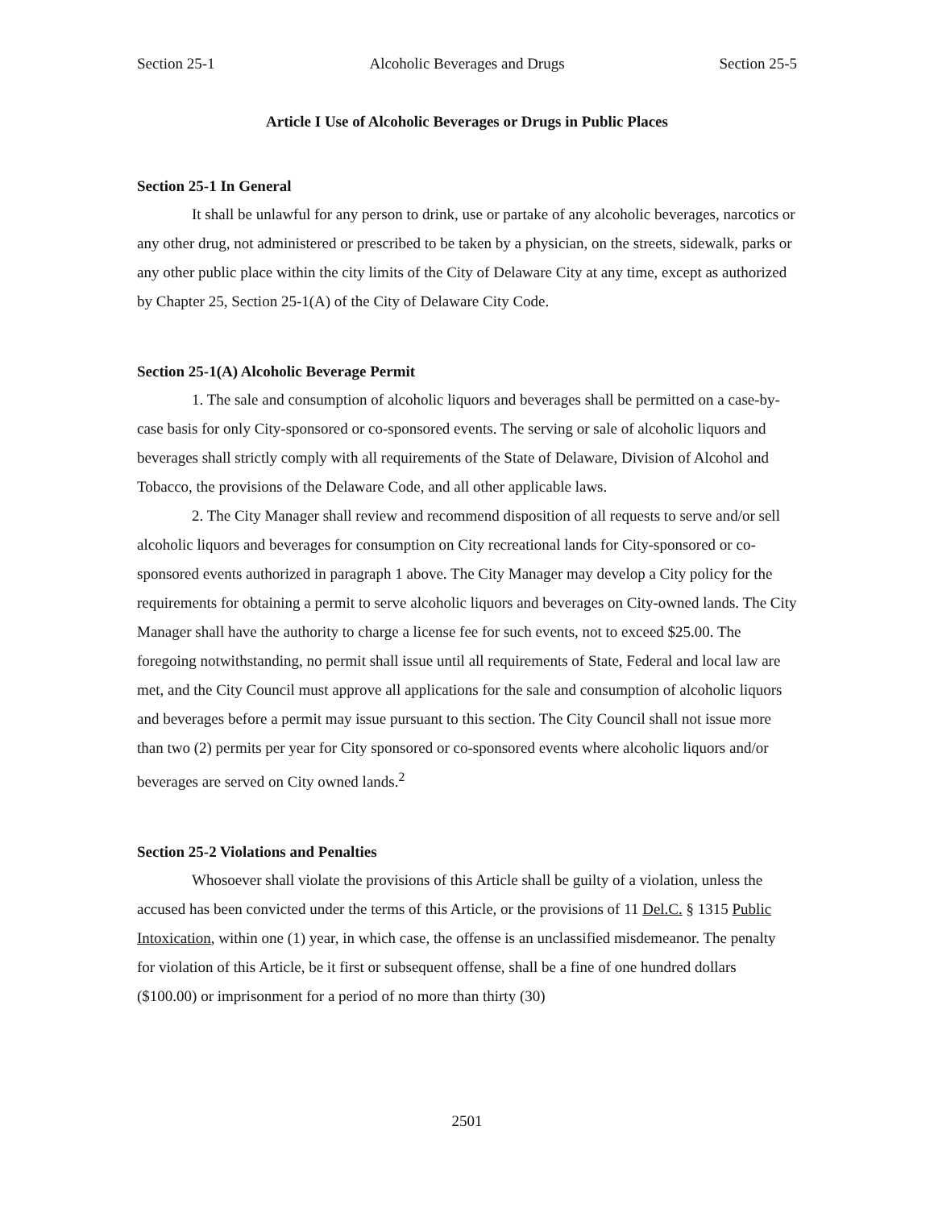Section 25-1 Alcoholic Beverages and Drugs Section 25-5
Article I Use of Alcoholic Beverages or Drugs in Public Places
Section 25-1 In General
It shall be unlawful for any person to drink, use or partake of any alcoholic beverages, narcotics or any other drug, not administered or prescribed to be taken by a physician, on the streets, sidewalk, parks or any other public place within the city limits of the City of Delaware City at any time, except as authorized by Chapter 25, Section 25-1(A) of the City of Delaware City Code.
Section 25-1(A) Alcoholic Beverage Permit
1. The sale and consumption of alcoholic liquors and beverages shall be permitted on a case-by-case basis for only City-sponsored or co-sponsored events. The serving or sale of alcoholic liquors and beverages shall strictly comply with all requirements of the State of Delaware, Division of Alcohol and Tobacco, the provisions of the Delaware Code, and all other applicable laws.
2. The City Manager shall review and recommend disposition of all requests to serve and/or sell alcoholic liquors and beverages for consumption on City recreational lands for City-sponsored or co-sponsored events authorized in paragraph 1 above. The City Manager may develop a City policy for the requirements for obtaining a permit to serve alcoholic liquors and beverages on City-owned lands. The City Manager shall have the authority to charge a license fee for such events, not to exceed $25.00. The foregoing notwithstanding, no permit shall issue until all requirements of State, Federal and local law are met, and the City Council must approve all applications for the sale and consumption of alcoholic liquors and beverages before a permit may issue pursuant to this section. The City Council shall not issue more than two (2) permits per year for City sponsored or co-sponsored events where alcoholic liquors and/or beverages are served on City owned lands.<sup>2</sup>
Section 25-2 Violations and Penalties
Whosoever shall violate the provisions of this Article shall be guilty of a violation, unless the accused has been convicted under the terms of this Article, or the provisions of 11 Del.C. § 1315 Public Intoxication, within one (1) year, in which case, the offense is an unclassified misdemeanor. The penalty for violation of this Article, be it first or subsequent offense, shall be a fine of one hundred dollars ($100.00) or imprisonment for a period of no more than thirty (30)
2501